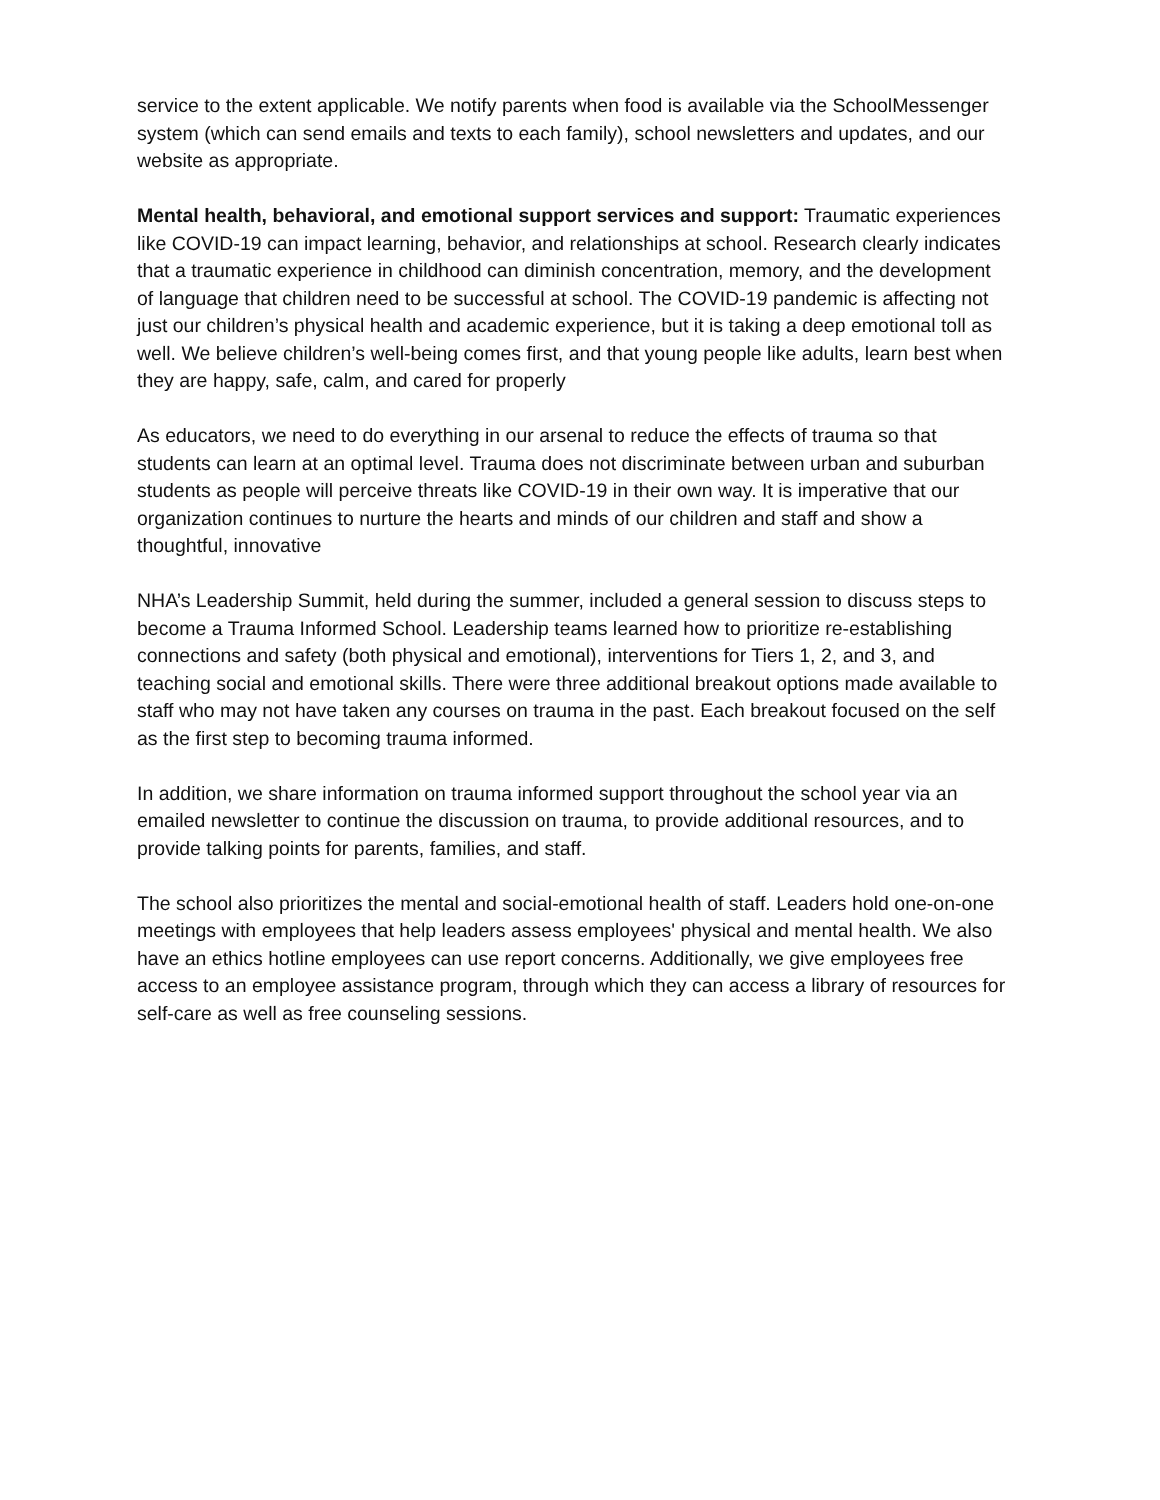service to the extent applicable. We notify parents when food is available via the SchoolMessenger system (which can send emails and texts to each family), school newsletters and updates, and our website as appropriate.
Mental health, behavioral, and emotional support services and support: Traumatic experiences like COVID-19 can impact learning, behavior, and relationships at school. Research clearly indicates that a traumatic experience in childhood can diminish concentration, memory, and the development of language that children need to be successful at school. The COVID-19 pandemic is affecting not just our children’s physical health and academic experience, but it is taking a deep emotional toll as well. We believe children’s well-being comes first, and that young people like adults, learn best when they are happy, safe, calm, and cared for properly
As educators, we need to do everything in our arsenal to reduce the effects of trauma so that students can learn at an optimal level. Trauma does not discriminate between urban and suburban students as people will perceive threats like COVID-19 in their own way. It is imperative that our organization continues to nurture the hearts and minds of our children and staff and show a thoughtful, innovative
NHA’s Leadership Summit, held during the summer, included a general session to discuss steps to become a Trauma Informed School. Leadership teams learned how to prioritize re-establishing connections and safety (both physical and emotional), interventions for Tiers 1, 2, and 3, and teaching social and emotional skills. There were three additional breakout options made available to staff who may not have taken any courses on trauma in the past. Each breakout focused on the self as the first step to becoming trauma informed.
In addition, we share information on trauma informed support throughout the school year via an emailed newsletter to continue the discussion on trauma, to provide additional resources, and to provide talking points for parents, families, and staff.
The school also prioritizes the mental and social-emotional health of staff. Leaders hold one-on-one meetings with employees that help leaders assess employees' physical and mental health. We also have an ethics hotline employees can use report concerns. Additionally, we give employees free access to an employee assistance program, through which they can access a library of resources for self-care as well as free counseling sessions.